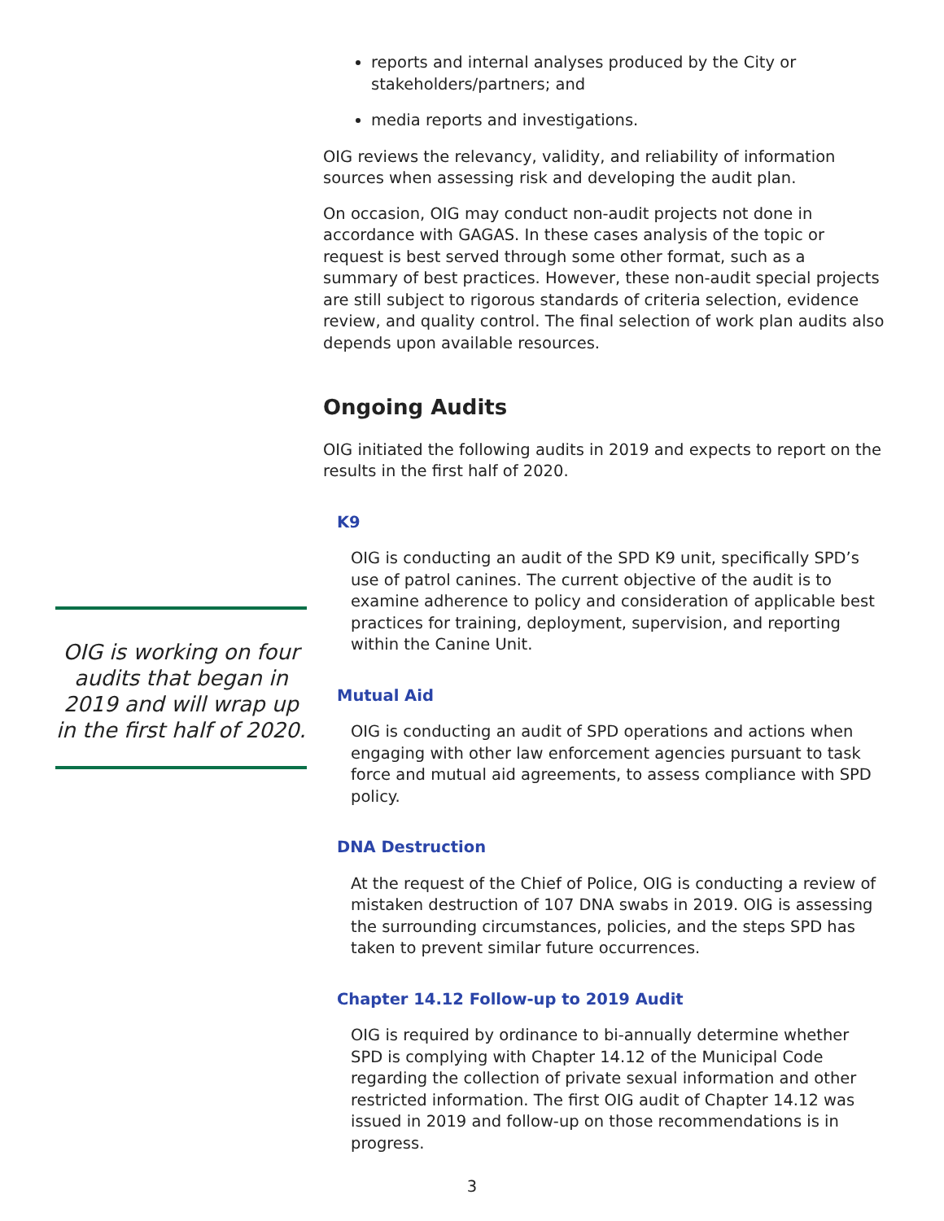OIG is working on four audits that began in 2019 and will wrap up in the first half of 2020.
reports and internal analyses produced by the City or stakeholders/partners; and
media reports and investigations.
OIG reviews the relevancy, validity, and reliability of information sources when assessing risk and developing the audit plan.
On occasion, OIG may conduct non-audit projects not done in accordance with GAGAS. In these cases analysis of the topic or request is best served through some other format, such as a summary of best practices. However, these non-audit special projects are still subject to rigorous standards of criteria selection, evidence review, and quality control. The final selection of work plan audits also depends upon available resources.
Ongoing Audits
OIG initiated the following audits in 2019 and expects to report on the results in the first half of 2020.
K9
OIG is conducting an audit of the SPD K9 unit, specifically SPD’s use of patrol canines. The current objective of the audit is to examine adherence to policy and consideration of applicable best practices for training, deployment, supervision, and reporting within the Canine Unit.
Mutual Aid
OIG is conducting an audit of SPD operations and actions when engaging with other law enforcement agencies pursuant to task force and mutual aid agreements, to assess compliance with SPD policy.
DNA Destruction
At the request of the Chief of Police, OIG is conducting a review of mistaken destruction of 107 DNA swabs in 2019. OIG is assessing the surrounding circumstances, policies, and the steps SPD has taken to prevent similar future occurrences.
Chapter 14.12 Follow-up to 2019 Audit
OIG is required by ordinance to bi-annually determine whether SPD is complying with Chapter 14.12 of the Municipal Code regarding the collection of private sexual information and other restricted information. The first OIG audit of Chapter 14.12 was issued in 2019 and follow-up on those recommendations is in progress.
3